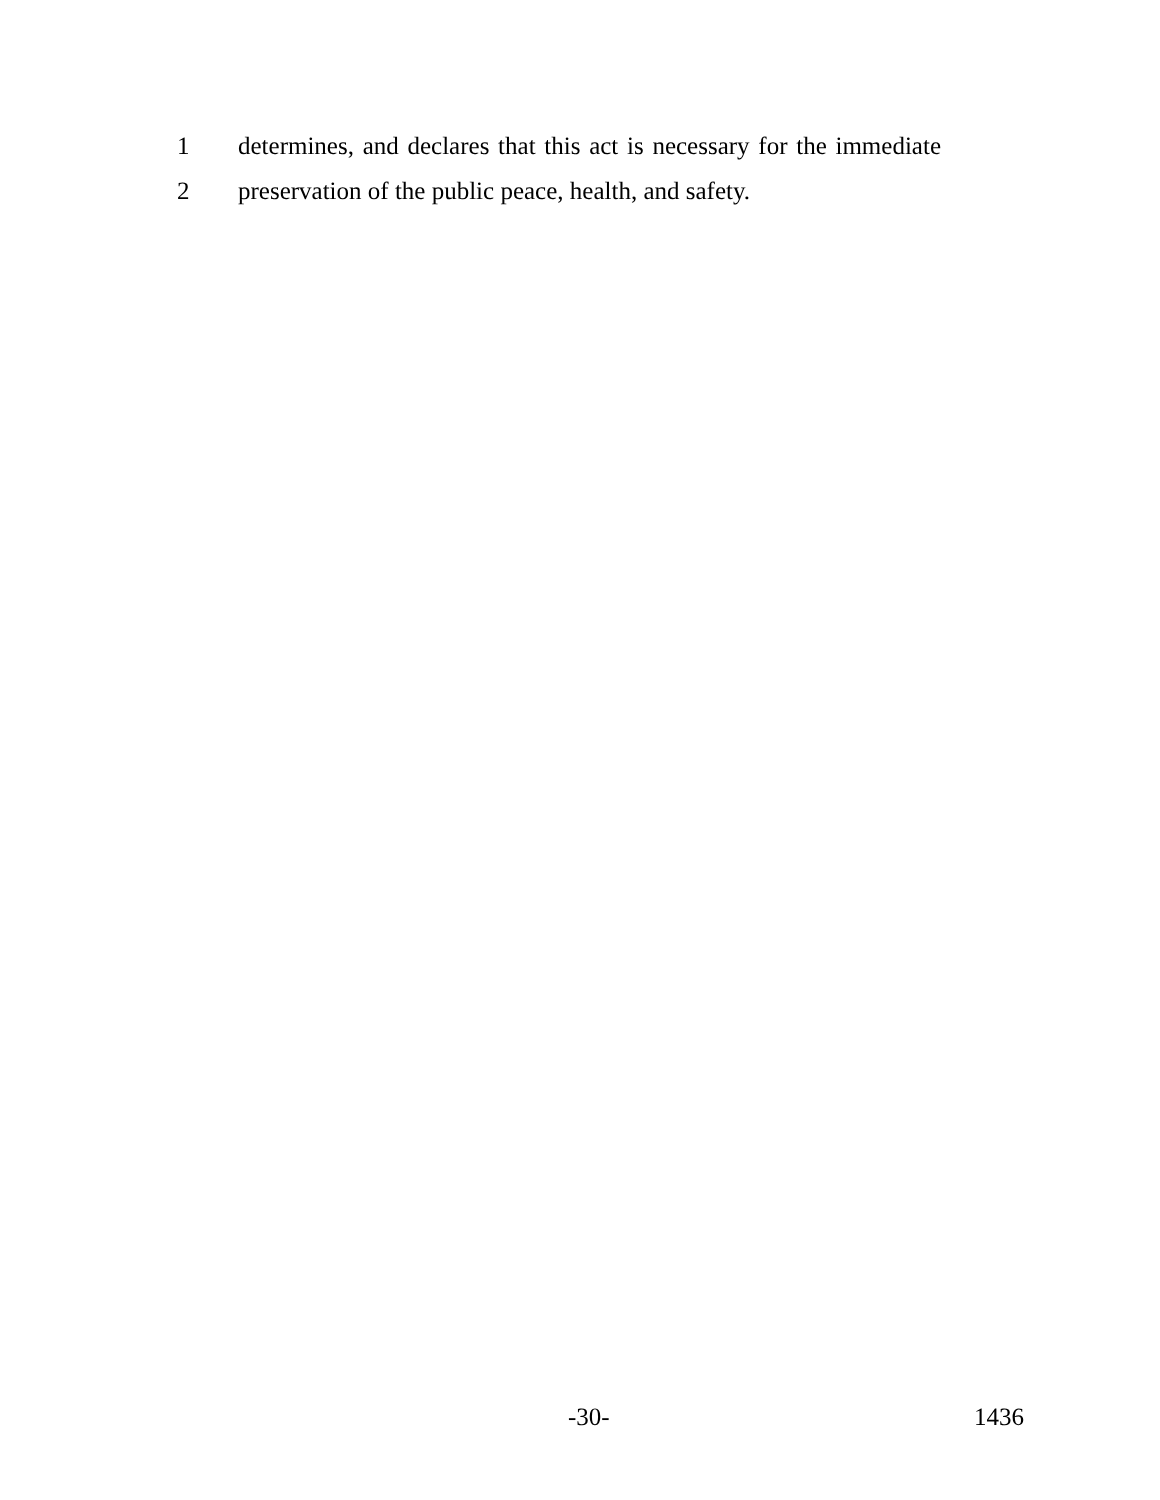1 determines, and declares that this act is necessary for the immediate
2 preservation of the public peace, health, and safety.
-30- 1436